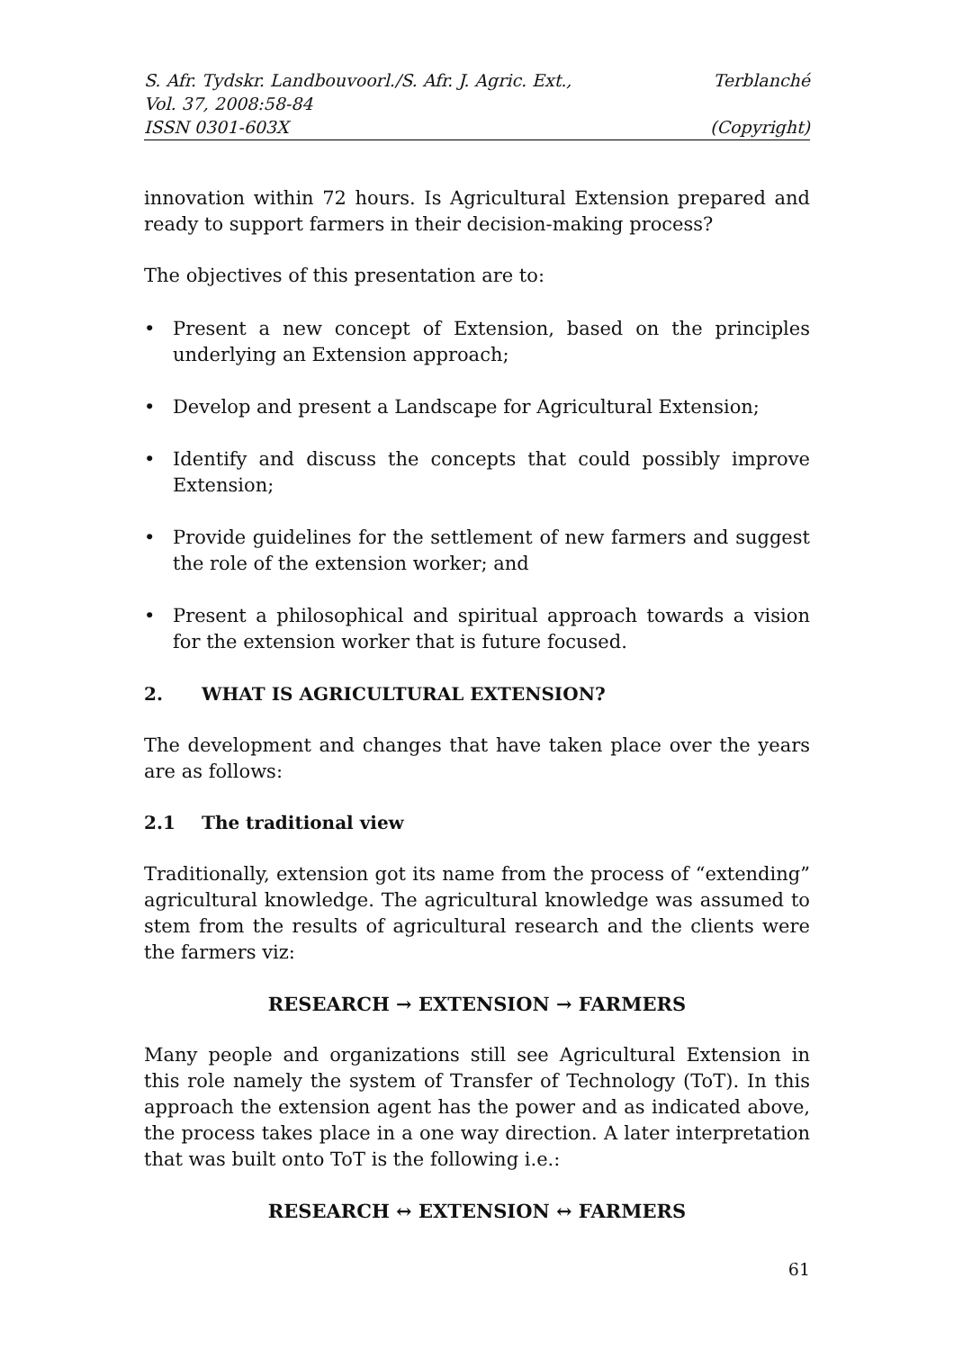S. Afr. Tydskr. Landbouvoorl./S. Afr. J. Agric. Ext., Terblanché
Vol. 37, 2008:58-84
ISSN 0301-603X (Copyright)
innovation within 72 hours. Is Agricultural Extension prepared and ready to support farmers in their decision-making process?
The objectives of this presentation are to:
• Present a new concept of Extension, based on the principles underlying an Extension approach;
• Develop and present a Landscape for Agricultural Extension;
• Identify and discuss the concepts that could possibly improve Extension;
• Provide guidelines for the settlement of new farmers and suggest the role of the extension worker; and
• Present a philosophical and spiritual approach towards a vision for the extension worker that is future focused.
2. WHAT IS AGRICULTURAL EXTENSION?
The development and changes that have taken place over the years are as follows:
2.1 The traditional view
Traditionally, extension got its name from the process of “extending” agricultural knowledge. The agricultural knowledge was assumed to stem from the results of agricultural research and the clients were the farmers viz:
RESEARCH → EXTENSION → FARMERS
Many people and organizations still see Agricultural Extension in this role namely the system of Transfer of Technology (ToT). In this approach the extension agent has the power and as indicated above, the process takes place in a one way direction. A later interpretation that was built onto ToT is the following i.e.:
RESEARCH ↔ EXTENSION ↔ FARMERS
61